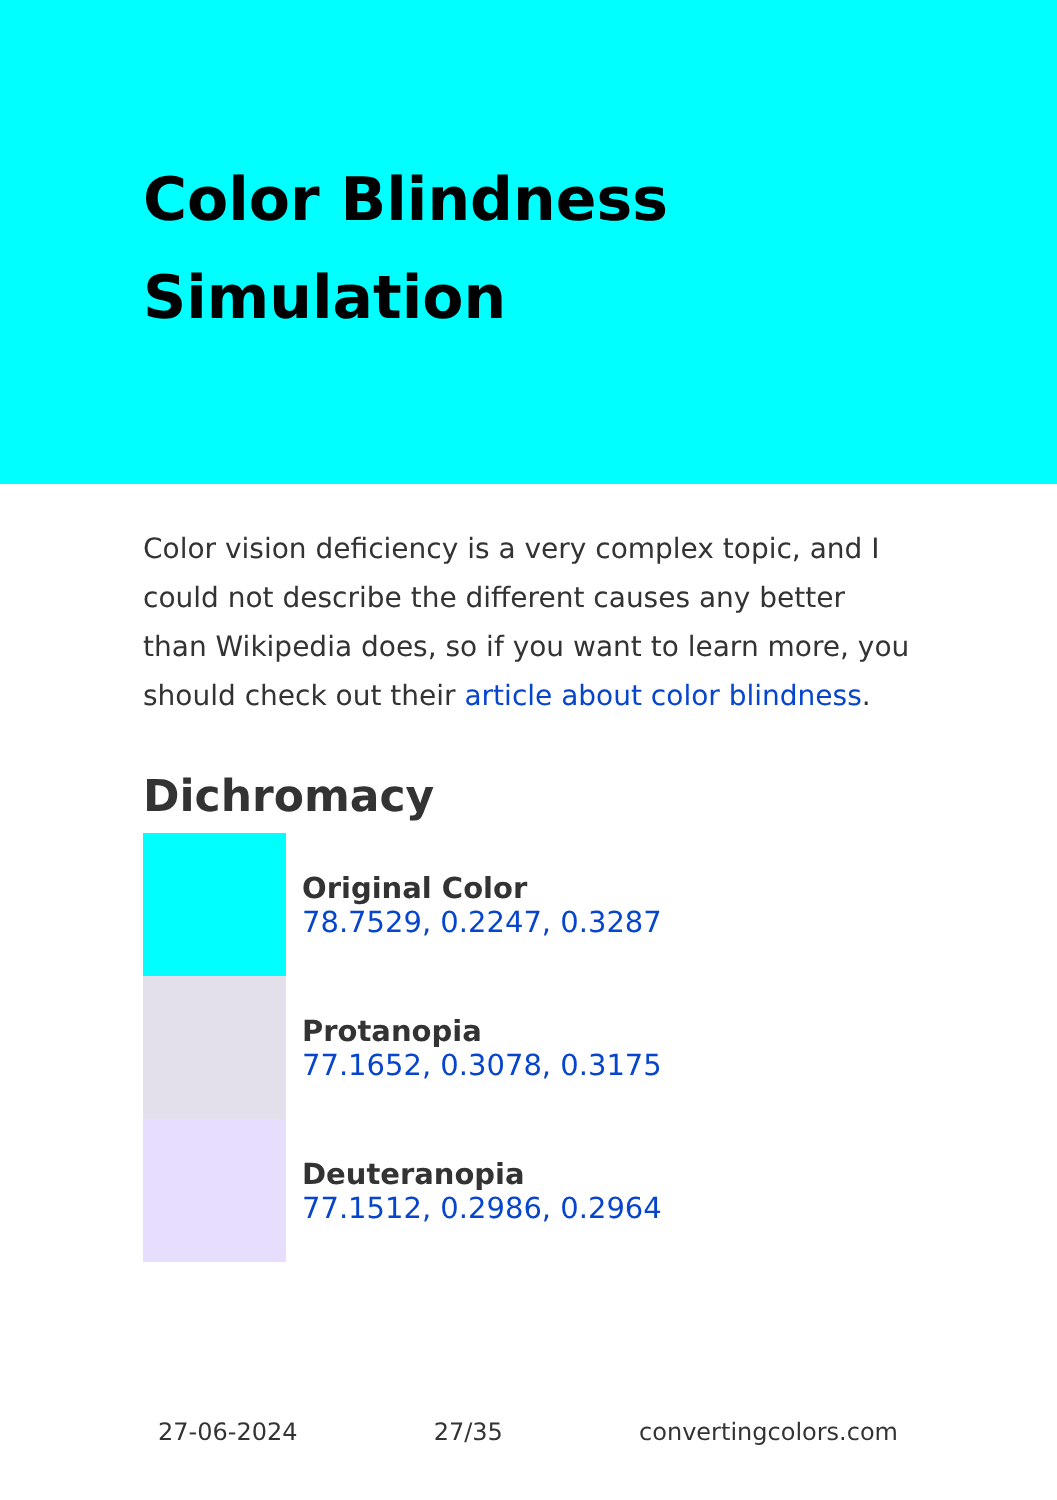Color Blindness Simulation
Color vision deficiency is a very complex topic, and I could not describe the different causes any better than Wikipedia does, so if you want to learn more, you should check out their article about color blindness.
Dichromacy
Original Color
78.7529, 0.2247, 0.3287
Protanopia
77.1652, 0.3078, 0.3175
Deuteranopia
77.1512, 0.2986, 0.2964
27-06-2024 27/35 convertingcolors.com